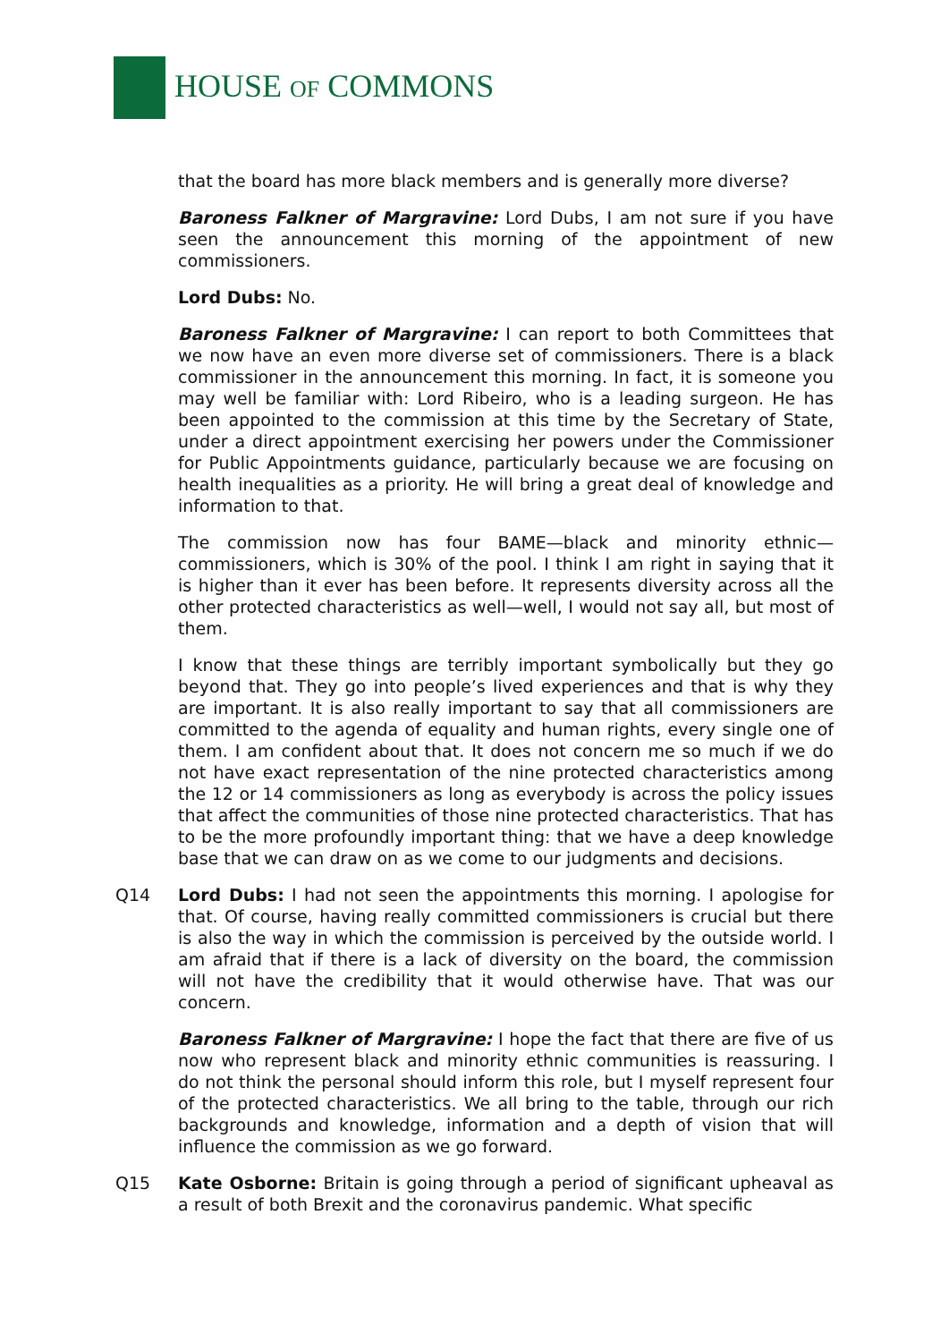HOUSE OF COMMONS
that the board has more black members and is generally more diverse?
Baroness Falkner of Margravine: Lord Dubs, I am not sure if you have seen the announcement this morning of the appointment of new commissioners.
Lord Dubs: No.
Baroness Falkner of Margravine: I can report to both Committees that we now have an even more diverse set of commissioners. There is a black commissioner in the announcement this morning. In fact, it is someone you may well be familiar with: Lord Ribeiro, who is a leading surgeon. He has been appointed to the commission at this time by the Secretary of State, under a direct appointment exercising her powers under the Commissioner for Public Appointments guidance, particularly because we are focusing on health inequalities as a priority. He will bring a great deal of knowledge and information to that.
The commission now has four BAME—black and minority ethnic—commissioners, which is 30% of the pool. I think I am right in saying that it is higher than it ever has been before. It represents diversity across all the other protected characteristics as well—well, I would not say all, but most of them.
I know that these things are terribly important symbolically but they go beyond that. They go into people’s lived experiences and that is why they are important. It is also really important to say that all commissioners are committed to the agenda of equality and human rights, every single one of them. I am confident about that. It does not concern me so much if we do not have exact representation of the nine protected characteristics among the 12 or 14 commissioners as long as everybody is across the policy issues that affect the communities of those nine protected characteristics. That has to be the more profoundly important thing: that we have a deep knowledge base that we can draw on as we come to our judgments and decisions.
Q14 Lord Dubs: I had not seen the appointments this morning. I apologise for that. Of course, having really committed commissioners is crucial but there is also the way in which the commission is perceived by the outside world. I am afraid that if there is a lack of diversity on the board, the commission will not have the credibility that it would otherwise have. That was our concern.
Baroness Falkner of Margravine: I hope the fact that there are five of us now who represent black and minority ethnic communities is reassuring. I do not think the personal should inform this role, but I myself represent four of the protected characteristics. We all bring to the table, through our rich backgrounds and knowledge, information and a depth of vision that will influence the commission as we go forward.
Q15 Kate Osborne: Britain is going through a period of significant upheaval as a result of both Brexit and the coronavirus pandemic. What specific